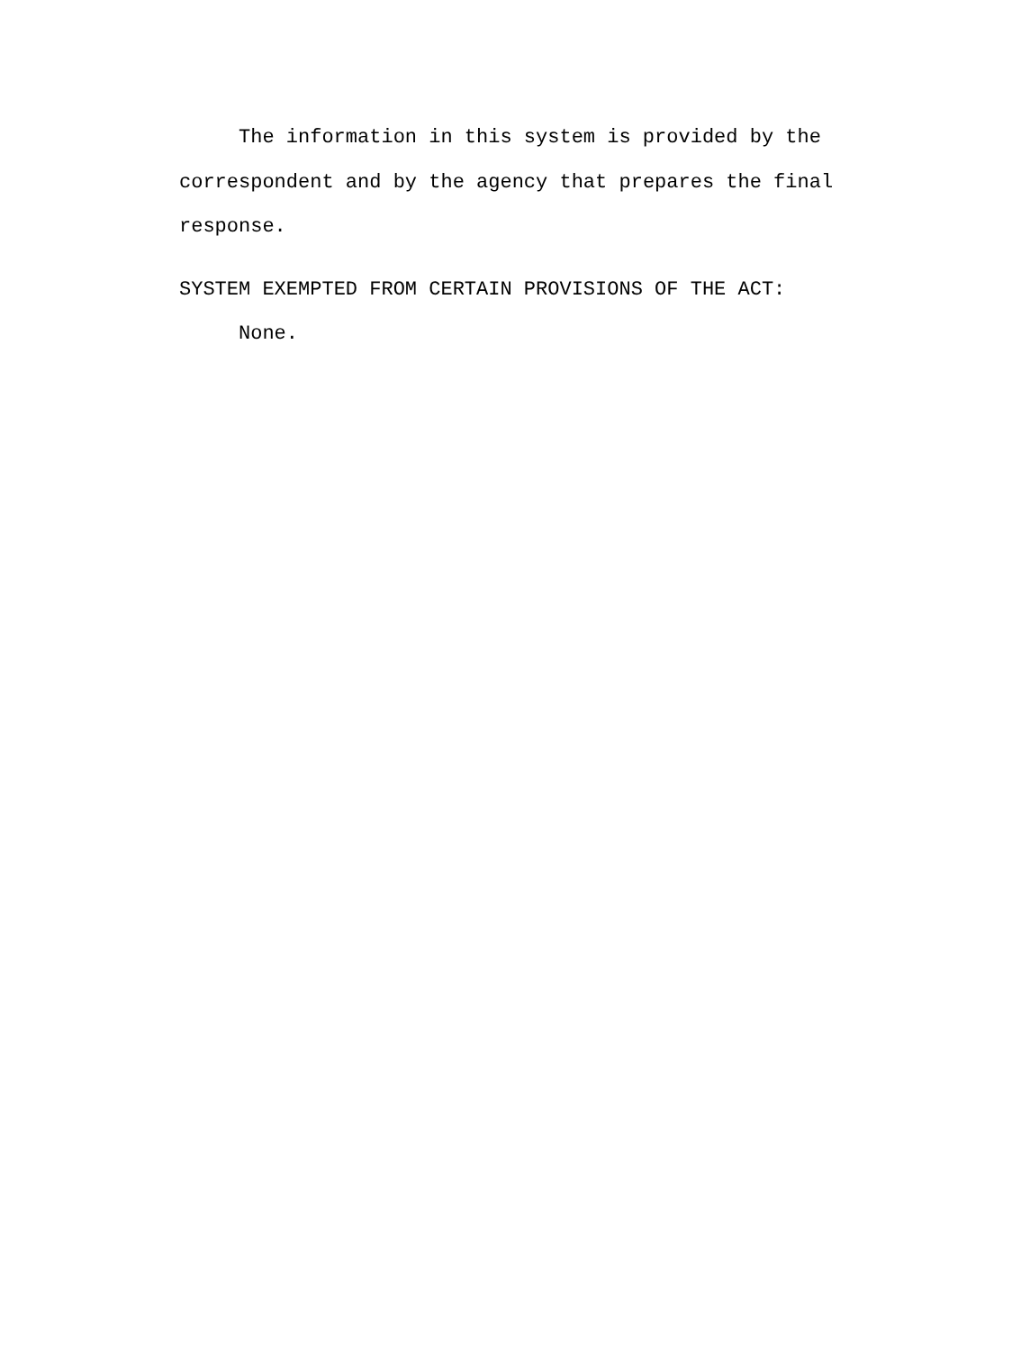The information in this system is provided by the correspondent and by the agency that prepares the final response.
SYSTEM EXEMPTED FROM CERTAIN PROVISIONS OF THE ACT:
None.